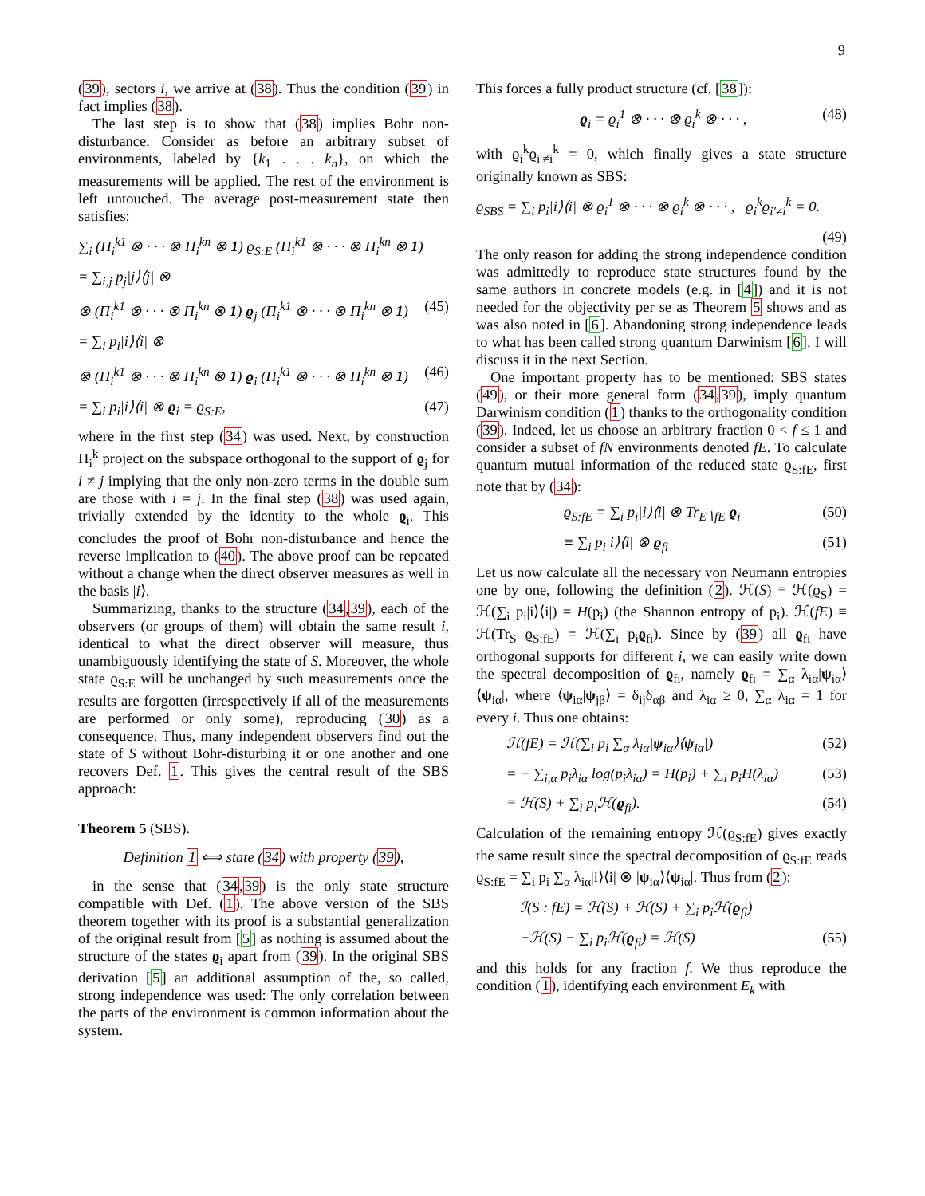9
(39), sectors i, we arrive at (38). Thus the condition (39) in fact implies (38).
The last step is to show that (38) implies Bohr non-disturbance. Consider as before an arbitrary subset of environments, labeled by {k<sub>1</sub> . . . k<sub>n</sub>}, on which the measurements will be applied. The rest of the environment is left untouched. The average post-measurement state then satisfies:
∑<sub>i</sub> (Π<sub>i</sub><sup>k1</sup> ⊗ · · · ⊗ Π<sub>i</sub><sup>kn</sup> ⊗ 1) ϱ<sub>S:E</sub> (Π<sub>i</sub><sup>k1</sup> ⊗ · · · ⊗ Π<sub>i</sub><sup>kn</sup> ⊗ 1)
= ∑<sub>i,j</sub> p<sub>j</sub>|j⟩⟨j| ⊗
⊗ (Π<sub>i</sub><sup>k1</sup> ⊗ · · · ⊗ Π<sub>i</sub><sup>kn</sup> ⊗ 1) ϱ<sub>j</sub> (Π<sub>i</sub><sup>k1</sup> ⊗ · · · ⊗ Π<sub>i</sub><sup>kn</sup> ⊗ 1) (45)
= ∑<sub>i</sub> p<sub>i</sub>|i⟩⟨i| ⊗
⊗ (Π<sub>i</sub><sup>k1</sup> ⊗ · · · ⊗ Π<sub>i</sub><sup>kn</sup> ⊗ 1) ϱ<sub>i</sub> (Π<sub>i</sub><sup>k1</sup> ⊗ · · · ⊗ Π<sub>i</sub><sup>kn</sup> ⊗ 1) (46)
= ∑<sub>i</sub> p<sub>i</sub>|i⟩⟨i| ⊗ ϱ<sub>i</sub> = ϱ<sub>S:E</sub>, (47)
where in the first step (34) was used. Next, by construction Π<sub>i</sub><sup>k</sup> project on the subspace orthogonal to the support of ϱ<sub>j</sub> for i ≠ j implying that the only non-zero terms in the double sum are those with i = j. In the final step (38) was used again, trivially extended by the identity to the whole ϱ<sub>i</sub>. This concludes the proof of Bohr non-disturbance and hence the reverse implication to (40). The above proof can be repeated without a change when the direct observer measures as well in the basis |i⟩.
Summarizing, thanks to the structure (34,39), each of the observers (or groups of them) will obtain the same result i, identical to what the direct observer will measure, thus unambiguously identifying the state of S. Moreover, the whole state ϱ<sub>S:E</sub> will be unchanged by such measurements once the results are forgotten (irrespectively if all of the measurements are performed or only some), reproducing (30) as a consequence. Thus, many independent observers find out the state of S without Bohr-disturbing it or one another and one recovers Def. 1. This gives the central result of the SBS approach:
Theorem 5 (SBS).
Definition 1 ⟺ state (34) with property (39),
in the sense that (34,39) is the only state structure compatible with Def. (1). The above version of the SBS theorem together with its proof is a substantial generalization of the original result from [5] as nothing is assumed about the structure of the states ϱ<sub>i</sub> apart from (39). In the original SBS derivation [5] an additional assumption of the, so called, strong independence was used: The only correlation between the parts of the environment is common information about the system.
This forces a fully product structure (cf. [38]):
ϱ<sub>i</sub> = ϱ<sub>i</sub><sup>1</sup> ⊗ · · · ⊗ ϱ<sub>i</sub><sup>k</sup> ⊗ · · · , (48)
with ϱ<sub>i</sub><sup>k</sup>ϱ<sub>i′≠i</sub><sup>k</sup> = 0, which finally gives a state structure originally known as SBS:
ϱ<sub>SBS</sub> = ∑<sub>i</sub> p<sub>i</sub>|i⟩⟨i| ⊗ ϱ<sub>i</sub><sup>1</sup> ⊗ · · · ⊗ ϱ<sub>i</sub><sup>k</sup> ⊗ · · · , ϱ<sub>i</sub><sup>k</sup>ϱ<sub>i′≠i</sub><sup>k</sup> = 0.
(49)
The only reason for adding the strong independence condition was admittedly to reproduce state structures found by the same authors in concrete models (e.g. in [4]) and it is not needed for the objectivity per se as Theorem 5 shows and as was also noted in [6]. Abandoning strong independence leads to what has been called strong quantum Darwinism [6]. I will discuss it in the next Section.
One important property has to be mentioned: SBS states (49), or their more general form (34,39), imply quantum Darwinism condition (1) thanks to the orthogonality condition (39). Indeed, let us choose an arbitrary fraction 0 < f ≤ 1 and consider a subset of fN environments denoted fE. To calculate quantum mutual information of the reduced state ϱ<sub>S:fE</sub>, first note that by (34):
ϱ<sub>S:fE</sub> = ∑<sub>i</sub> p<sub>i</sub>|i⟩⟨i| ⊗ Tr<sub>E∖fE</sub> ϱ<sub>i</sub> (50)
≡ ∑<sub>i</sub> p<sub>i</sub>|i⟩⟨i| ⊗ ϱ<sub>fi</sub> (51)
Let us now calculate all the necessary von Neumann entropies one by one, following the definition (2). ℋ(S) ≡ ℋ(ϱ<sub>S</sub>) = ℋ(∑<sub>i</sub> p<sub>i</sub>|i⟩⟨i|) = H(p<sub>i</sub>) (the Shannon entropy of p<sub>i</sub>). ℋ(fE) ≡ ℋ(Tr<sub>S</sub> ϱ<sub>S:fE</sub>) = ℋ(∑<sub>i</sub> p<sub>i</sub>ϱ<sub>fi</sub>). Since by (39) all ϱ<sub>fi</sub> have orthogonal supports for different i, we can easily write down the spectral decomposition of ϱ<sub>fi</sub>, namely ϱ<sub>fi</sub> = ∑<sub>α</sub> λ<sub>iα</sub>|ψ<sub>iα</sub>⟩⟨ψ<sub>iα</sub>|, where ⟨ψ<sub>iα</sub>|ψ<sub>jβ</sub>⟩ = δ<sub>ij</sub>δ<sub>αβ</sub> and λ<sub>iα</sub> ≥ 0, ∑<sub>α</sub> λ<sub>iα</sub> = 1 for every i. Thus one obtains:
ℋ(fE) = ℋ(∑<sub>i</sub> p<sub>i</sub> ∑<sub>α</sub> λ<sub>iα</sub>|ψ<sub>iα</sub>⟩⟨ψ<sub>iα</sub>|) (52)
= − ∑<sub>i,α</sub> p<sub>i</sub>λ<sub>iα</sub> log(p<sub>i</sub>λ<sub>iα</sub>) = H(p<sub>i</sub>) + ∑<sub>i</sub> p<sub>i</sub>H(λ<sub>iα</sub>) (53)
≡ ℋ(S) + ∑<sub>i</sub> p<sub>i</sub>ℋ(ϱ<sub>fi</sub>). (54)
Calculation of the remaining entropy ℋ(ϱ<sub>S:fE</sub>) gives exactly the same result since the spectral decomposition of ϱ<sub>S:fE</sub> reads ϱ<sub>S:fE</sub> = ∑<sub>i</sub> p<sub>i</sub> ∑<sub>α</sub> λ<sub>iα</sub>|i⟩⟨i| ⊗ |ψ<sub>iα</sub>⟩⟨ψ<sub>iα</sub>|. Thus from (2):
ℐ(S : fE) = ℋ(S) + ℋ(S) + ∑<sub>i</sub> p<sub>i</sub>ℋ(ϱ<sub>fi</sub>)
−ℋ(S) − ∑<sub>i</sub> p<sub>i</sub>ℋ(ϱ<sub>fi</sub>) = ℋ(S) (55)
and this holds for any fraction f. We thus reproduce the condition (1), identifying each environment E<sub>k</sub> with